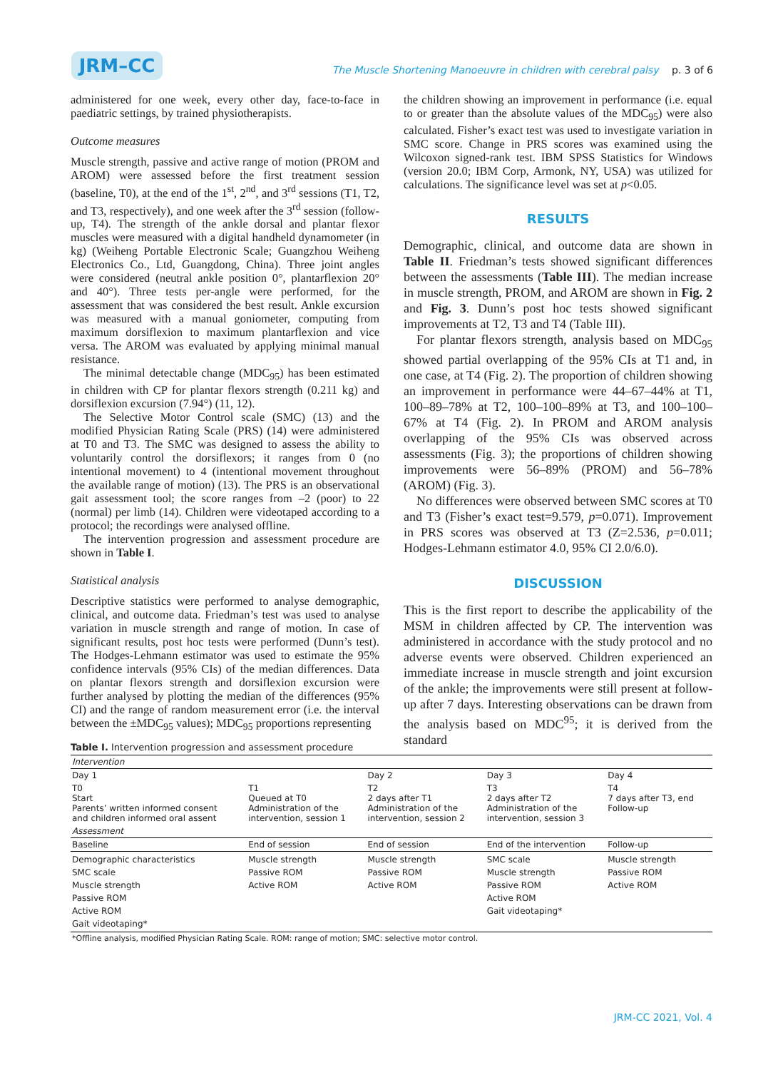JRM–CC
The Muscle Shortening Manoeuvre in children with cerebral palsy p. 3 of 6
administered for one week, every other day, face-to-face in paediatric settings, by trained physiotherapists.
Outcome measures
Muscle strength, passive and active range of motion (PROM and AROM) were assessed before the first treatment session (baseline, T0), at the end of the 1<sup>st</sup>, 2<sup>nd</sup>, and 3<sup>rd</sup> sessions (T1, T2, and T3, respectively), and one week after the 3<sup>rd</sup> session (follow-up, T4). The strength of the ankle dorsal and plantar flexor muscles were measured with a digital handheld dynamometer (in kg) (Weiheng Portable Electronic Scale; Guangzhou Weiheng Electronics Co., Ltd, Guangdong, China). Three joint angles were considered (neutral ankle position 0°, plantarflexion 20° and 40°). Three tests per-angle were performed, for the assessment that was considered the best result. Ankle excursion was measured with a manual goniometer, computing from maximum dorsiflexion to maximum plantarflexion and vice versa. The AROM was evaluated by applying minimal manual resistance.
The minimal detectable change (MDC<sub>95</sub>) has been estimated in children with CP for plantar flexors strength (0.211 kg) and dorsiflexion excursion (7.94°) (11, 12).
The Selective Motor Control scale (SMC) (13) and the modified Physician Rating Scale (PRS) (14) were administered at T0 and T3. The SMC was designed to assess the ability to voluntarily control the dorsiflexors; it ranges from 0 (no intentional movement) to 4 (intentional movement throughout the available range of motion) (13). The PRS is an observational gait assessment tool; the score ranges from –2 (poor) to 22 (normal) per limb (14). Children were videotaped according to a protocol; the recordings were analysed offline.
The intervention progression and assessment procedure are shown in Table I.
Statistical analysis
Descriptive statistics were performed to analyse demographic, clinical, and outcome data. Friedman’s test was used to analyse variation in muscle strength and range of motion. In case of significant results, post hoc tests were performed (Dunn’s test). The Hodges-Lehmann estimator was used to estimate the 95% confidence intervals (95% CIs) of the median differences. Data on plantar flexors strength and dorsiflexion excursion were further analysed by plotting the median of the differences (95% CI) and the range of random measurement error (i.e. the interval between the ±MDC<sub>95</sub> values); MDC<sub>95</sub> proportions representing
the children showing an improvement in performance (i.e. equal to or greater than the absolute values of the MDC<sub>95</sub>) were also calculated. Fisher’s exact test was used to investigate variation in SMC score. Change in PRS scores was examined using the Wilcoxon signed-rank test. IBM SPSS Statistics for Windows (version 20.0; IBM Corp, Armonk, NY, USA) was utilized for calculations. The significance level was set at p<0.05.
RESULTS
Demographic, clinical, and outcome data are shown in Table II. Friedman’s tests showed significant differences between the assessments (Table III). The median increase in muscle strength, PROM, and AROM are shown in Fig. 2 and Fig. 3. Dunn’s post hoc tests showed significant improvements at T2, T3 and T4 (Table III).
For plantar flexors strength, analysis based on MDC<sub>95</sub> showed partial overlapping of the 95% CIs at T1 and, in one case, at T4 (Fig. 2). The proportion of children showing an improvement in performance were 44–67–44% at T1, 100–89–78% at T2, 100–100–89% at T3, and 100–100–67% at T4 (Fig. 2). In PROM and AROM analysis overlapping of the 95% CIs was observed across assessments (Fig. 3); the proportions of children showing improvements were 56–89% (PROM) and 56–78% (AROM) (Fig. 3).
No differences were observed between SMC scores at T0 and T3 (Fisher’s exact test=9.579, p=0.071). Improvement in PRS scores was observed at T3 (Z=2.536, p=0.011; Hodges-Lehmann estimator 4.0, 95% CI 2.0/6.0).
DISCUSSION
This is the first report to describe the applicability of the MSM in children affected by CP. The intervention was administered in accordance with the study protocol and no adverse events were observed. Children experienced an immediate increase in muscle strength and joint excursion of the ankle; the improvements were still present at follow-up after 7 days. Interesting observations can be drawn from the analysis based on MDC<sup>95</sup>; it is derived from the standard
Table I. Intervention progression and assessment procedure
| Intervention | | | | |
| Day 1 | | Day 2 | Day 3 | Day 4 |
| T0 Start Parents’ written informed consent and children informed oral assent | T1 Queued at T0 Administration of the intervention, session 1 | T2 2 days after T1 Administration of the intervention, session 2 | T3 2 days after T2 Administration of the intervention, session 3 | T4 7 days after T3, end Follow-up |
| Assessment | | | | |
| Baseline | End of session | End of session | End of the intervention | Follow-up |
| Demographic characteristics SMC scale Muscle strength Passive ROM Active ROM Gait videotaping* | Muscle strength Passive ROM Active ROM | Muscle strength Passive ROM Active ROM | SMC scale Muscle strength Passive ROM Active ROM Gait videotaping* | Muscle strength Passive ROM Active ROM |
| *Offline analysis, modified Physician Rating Scale. ROM: range of motion; SMC: selective motor control. | | | | |
JRM-CC 2021, Vol. 4